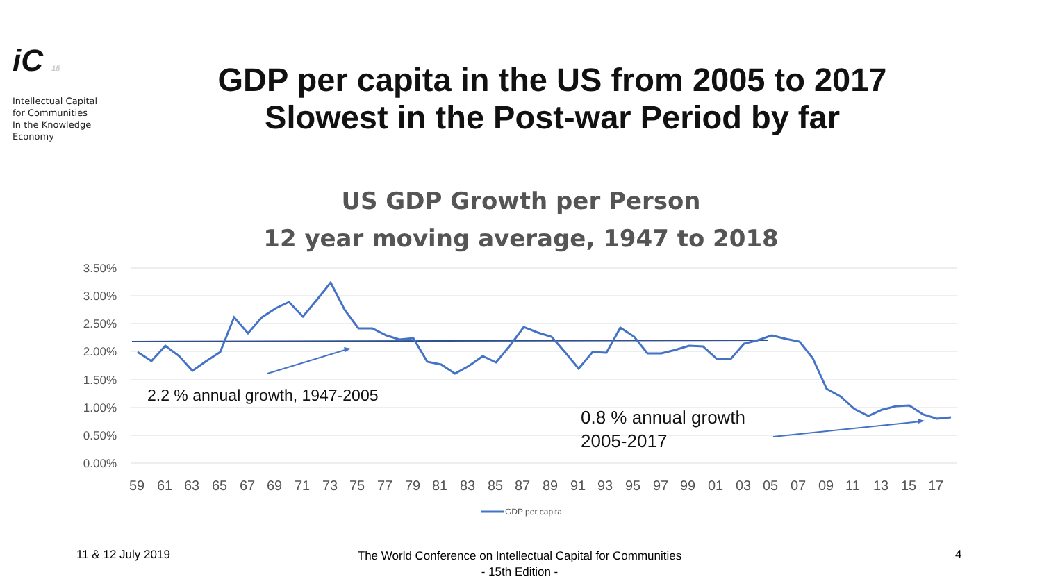iC 15
Intellectual Capital
for Communities
In the Knowledge
Economy
GDP per capita in the US from 2005 to 2017
Slowest in the Post-war Period by far
US GDP Growth per Person
12 year moving average, 1947 to 2018
3.50%
3.00%
2.50%
2.00%
1.50%
1.00%
0.50%
0.00%
59
61
63
65
67
69
71
73
75
77
79
81
83
85
87
89
91
93
95
97
99
01
03
05
07
09
11
13
15
17
2.2 % annual growth, 1947-2005
0.8 % annual growth
2005-2017
GDP per capita
11 & 12 July 2019
The World Conference on Intellectual Capital for Communities
- 15th Edition -
4